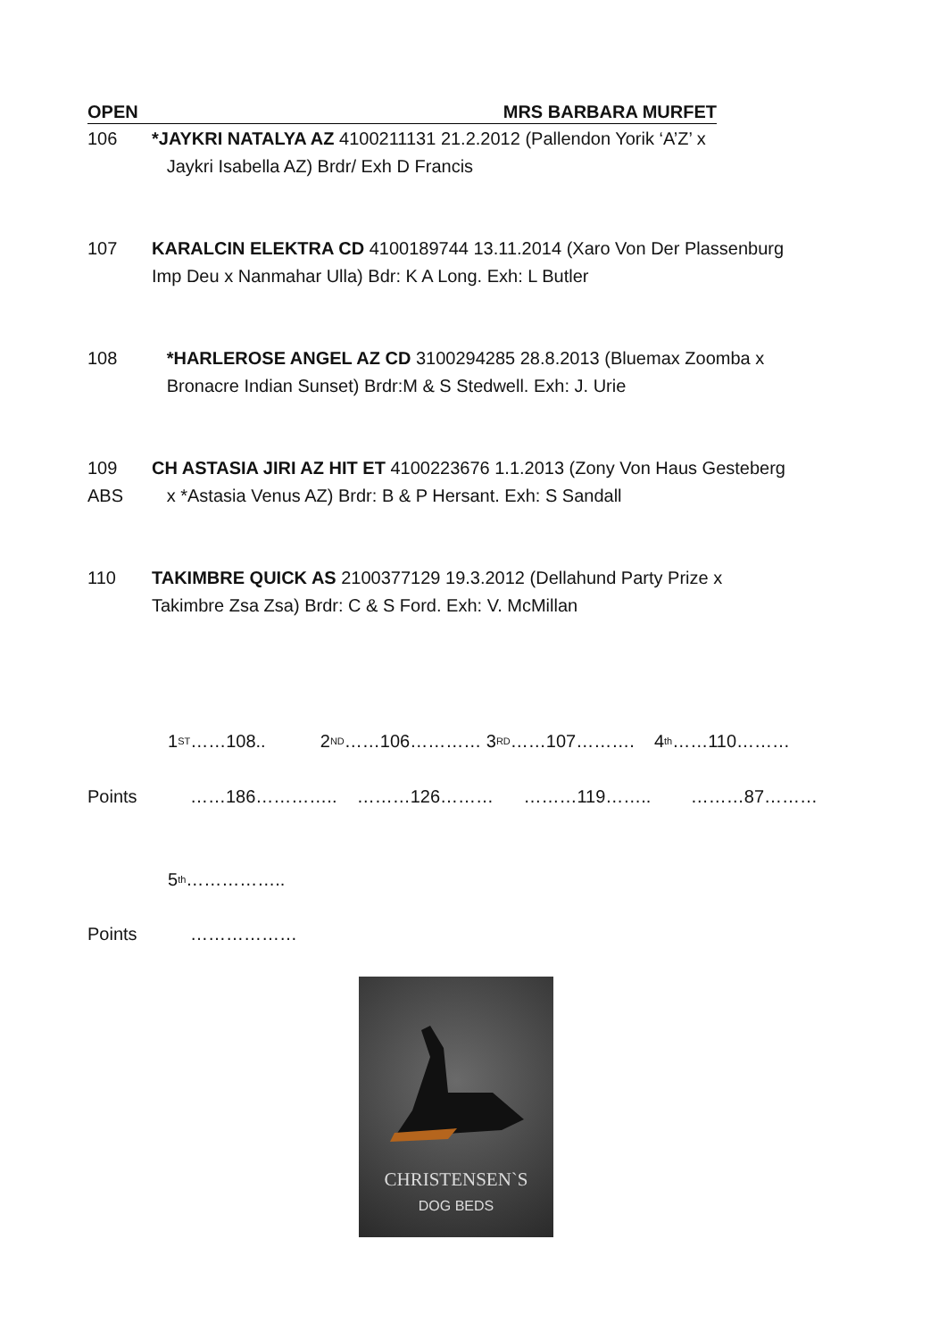OPEN MRS BARBARA MURFET
106 *JAYKRI NATALYA AZ 4100211131 21.2.2012 (Pallendon Yorik ‘A’Z’ x
Jaykri Isabella AZ) Brdr/ Exh D Francis
107 KARALCIN ELEKTRA CD 4100189744 13.11.2014 (Xaro Von Der Plassenburg
Imp Deu x Nanmahar Ulla) Bdr: K A Long. Exh: L Butler
108 *HARLEROSE ANGEL AZ CD 3100294285 28.8.2013 (Bluemax Zoomba x
Bronacre Indian Sunset) Brdr:M & S Stedwell. Exh: J. Urie
109
ABS
CH ASTASIA JIRI AZ HIT ET 4100223676 1.1.2013 (Zony Von Haus Gesteberg
x *Astasia Venus AZ) Brdr: B & P Hersant. Exh: S Sandall
110 TAKIMBRE QUICK AS 2100377129 19.3.2012 (Dellahund Party Prize x
Takimbre Zsa Zsa) Brdr: C & S Ford. Exh: V. McMillan
1<sup>ST</sup>……108.. 2<sup>ND</sup>……106………… 3<sup>RD</sup>……107………. 4<sup>th</sup>……110………
Points ……186………….. ………126……… ………119…….. ………87………
5<sup>th</sup>……………..
Points ………………
CHRISTENSEN`S
DOG BEDS